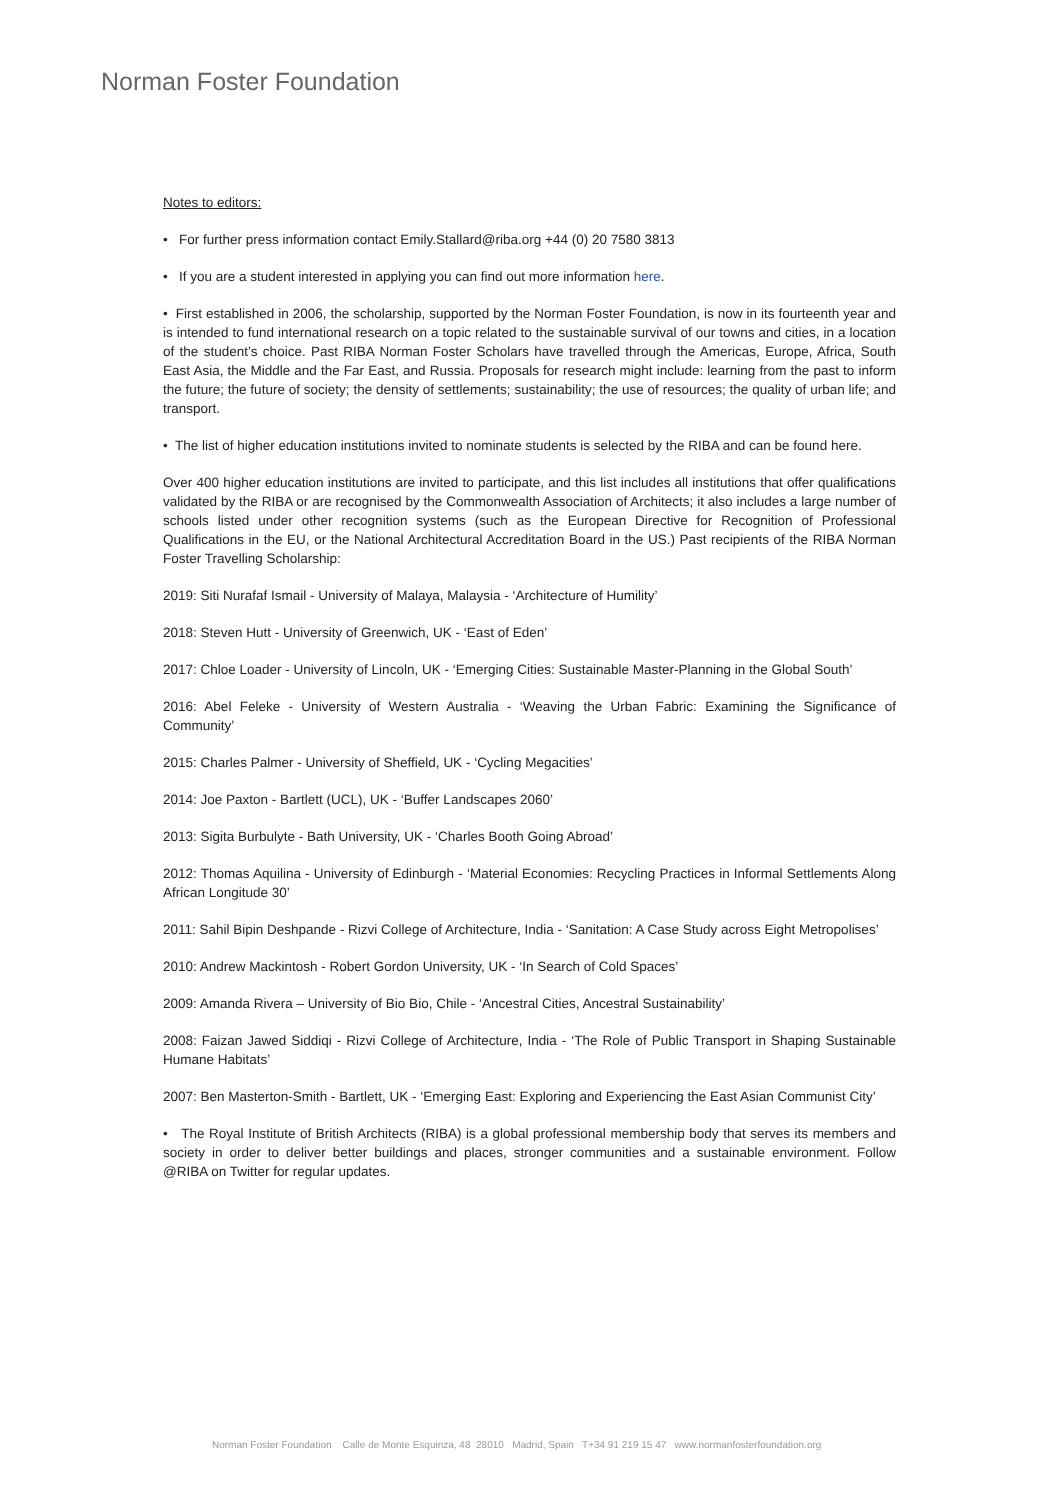Norman Foster Foundation
Notes to editors:
• For further press information contact Emily.Stallard@riba.org +44 (0) 20 7580 3813
• If you are a student interested in applying you can find out more information here.
• First established in 2006, the scholarship, supported by the Norman Foster Foundation, is now in its fourteenth year and is intended to fund international research on a topic related to the sustainable survival of our towns and cities, in a location of the student’s choice. Past RIBA Norman Foster Scholars have travelled through the Americas, Europe, Africa, South East Asia, the Middle and the Far East, and Russia. Proposals for research might include: learning from the past to inform the future; the future of society; the density of settlements; sustainability; the use of resources; the quality of urban life; and transport.
• The list of higher education institutions invited to nominate students is selected by the RIBA and can be found here.
Over 400 higher education institutions are invited to participate, and this list includes all institutions that offer qualifications validated by the RIBA or are recognised by the Commonwealth Association of Architects; it also includes a large number of schools listed under other recognition systems (such as the European Directive for Recognition of Professional Qualifications in the EU, or the National Architectural Accreditation Board in the US.) Past recipients of the RIBA Norman Foster Travelling Scholarship:
2019: Siti Nurafaf Ismail - University of Malaya, Malaysia - ‘Architecture of Humility’
2018: Steven Hutt - University of Greenwich, UK - ‘East of Eden’
2017: Chloe Loader - University of Lincoln, UK - ‘Emerging Cities: Sustainable Master-Planning in the Global South’
2016: Abel Feleke - University of Western Australia - ‘Weaving the Urban Fabric: Examining the Significance of Community’
2015: Charles Palmer - University of Sheffield, UK - ‘Cycling Megacities’
2014: Joe Paxton - Bartlett (UCL), UK - ‘Buffer Landscapes 2060’
2013: Sigita Burbulyte - Bath University, UK - ‘Charles Booth Going Abroad’
2012: Thomas Aquilina - University of Edinburgh - ‘Material Economies: Recycling Practices in Informal Settlements Along African Longitude 30’
2011: Sahil Bipin Deshpande - Rizvi College of Architecture, India - ‘Sanitation: A Case Study across Eight Metropolises’
2010: Andrew Mackintosh - Robert Gordon University, UK - ‘In Search of Cold Spaces’
2009: Amanda Rivera – University of Bio Bio, Chile - ‘Ancestral Cities, Ancestral Sustainability’
2008: Faizan Jawed Siddiqi - Rizvi College of Architecture, India - ‘The Role of Public Transport in Shaping Sustainable Humane Habitats’
2007: Ben Masterton-Smith - Bartlett, UK - ‘Emerging East: Exploring and Experiencing the East Asian Communist City’
• The Royal Institute of British Architects (RIBA) is a global professional membership body that serves its members and society in order to deliver better buildings and places, stronger communities and a sustainable environment. Follow @RIBA on Twitter for regular updates.
Norman Foster Foundation Calle de Monte Esquinza, 48 28010 Madrid, Spain T+34 91 219 15 47 www.normanfosterfoundation.org